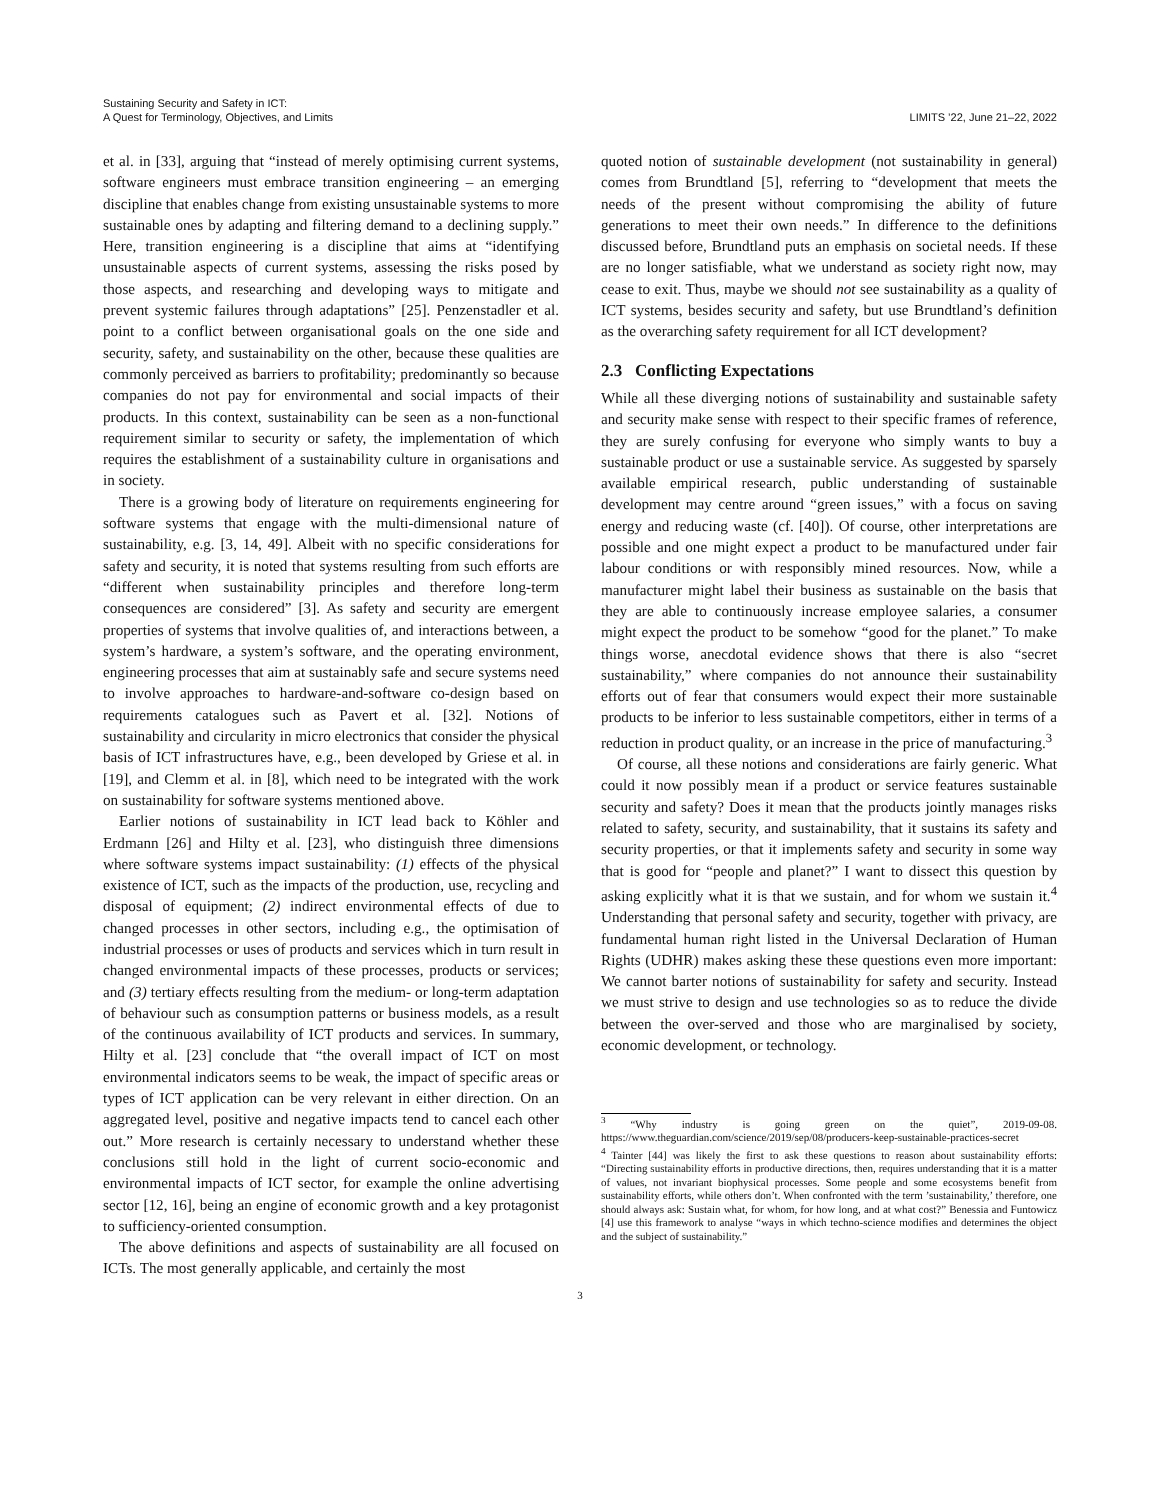Sustaining Security and Safety in ICT:
A Quest for Terminology, Objectives, and Limits
LIMITS ’22, June 21–22, 2022
et al. in [33], arguing that “instead of merely optimising current systems, software engineers must embrace transition engineering – an emerging discipline that enables change from existing unsustainable systems to more sustainable ones by adapting and filtering demand to a declining supply.” Here, transition engineering is a discipline that aims at “identifying unsustainable aspects of current systems, assessing the risks posed by those aspects, and researching and developing ways to mitigate and prevent systemic failures through adaptations” [25]. Penzenstadler et al. point to a conflict between organisational goals on the one side and security, safety, and sustainability on the other, because these qualities are commonly perceived as barriers to profitability; predominantly so because companies do not pay for environmental and social impacts of their products. In this context, sustainability can be seen as a non-functional requirement similar to security or safety, the implementation of which requires the establishment of a sustainability culture in organisations and in society.
There is a growing body of literature on requirements engineering for software systems that engage with the multi-dimensional nature of sustainability, e.g. [3, 14, 49]. Albeit with no specific considerations for safety and security, it is noted that systems resulting from such efforts are “different when sustainability principles and therefore long-term consequences are considered” [3]. As safety and security are emergent properties of systems that involve qualities of, and interactions between, a system’s hardware, a system’s software, and the operating environment, engineering processes that aim at sustainably safe and secure systems need to involve approaches to hardware-and-software co-design based on requirements catalogues such as Pavert et al. [32]. Notions of sustainability and circularity in micro electronics that consider the physical basis of ICT infrastructures have, e.g., been developed by Griese et al. in [19], and Clemm et al. in [8], which need to be integrated with the work on sustainability for software systems mentioned above.
Earlier notions of sustainability in ICT lead back to Köhler and Erdmann [26] and Hilty et al. [23], who distinguish three dimensions where software systems impact sustainability: (1) effects of the physical existence of ICT, such as the impacts of the production, use, recycling and disposal of equipment; (2) indirect environmental effects of due to changed processes in other sectors, including e.g., the optimisation of industrial processes or uses of products and services which in turn result in changed environmental impacts of these processes, products or services; and (3) tertiary effects resulting from the medium- or long-term adaptation of behaviour such as consumption patterns or business models, as a result of the continuous availability of ICT products and services. In summary, Hilty et al. [23] conclude that “the overall impact of ICT on most environmental indicators seems to be weak, the impact of specific areas or types of ICT application can be very relevant in either direction. On an aggregated level, positive and negative impacts tend to cancel each other out.” More research is certainly necessary to understand whether these conclusions still hold in the light of current socio-economic and environmental impacts of ICT sector, for example the online advertising sector [12, 16], being an engine of economic growth and a key protagonist to sufficiency-oriented consumption.
The above definitions and aspects of sustainability are all focused on ICTs. The most generally applicable, and certainly the most
quoted notion of sustainable development (not sustainability in general) comes from Brundtland [5], referring to “development that meets the needs of the present without compromising the ability of future generations to meet their own needs.” In difference to the definitions discussed before, Brundtland puts an emphasis on societal needs. If these are no longer satisfiable, what we understand as society right now, may cease to exit. Thus, maybe we should not see sustainability as a quality of ICT systems, besides security and safety, but use Brundtland’s definition as the overarching safety requirement for all ICT development?
2.3 Conflicting Expectations
While all these diverging notions of sustainability and sustainable safety and security make sense with respect to their specific frames of reference, they are surely confusing for everyone who simply wants to buy a sustainable product or use a sustainable service. As suggested by sparsely available empirical research, public understanding of sustainable development may centre around “green issues,” with a focus on saving energy and reducing waste (cf. [40]). Of course, other interpretations are possible and one might expect a product to be manufactured under fair labour conditions or with responsibly mined resources. Now, while a manufacturer might label their business as sustainable on the basis that they are able to continuously increase employee salaries, a consumer might expect the product to be somehow “good for the planet.” To make things worse, anecdotal evidence shows that there is also “secret sustainability,” where companies do not announce their sustainability efforts out of fear that consumers would expect their more sustainable products to be inferior to less sustainable competitors, either in terms of a reduction in product quality, or an increase in the price of manufacturing.<sup>3</sup>
Of course, all these notions and considerations are fairly generic. What could it now possibly mean if a product or service features sustainable security and safety? Does it mean that the products jointly manages risks related to safety, security, and sustainability, that it sustains its safety and security properties, or that it implements safety and security in some way that is good for “people and planet?” I want to dissect this question by asking explicitly what it is that we sustain, and for whom we sustain it.<sup>4</sup> Understanding that personal safety and security, together with privacy, are fundamental human right listed in the Universal Declaration of Human Rights (UDHR) makes asking these these questions even more important: We cannot barter notions of sustainability for safety and security. Instead we must strive to design and use technologies so as to reduce the divide between the over-served and those who are marginalised by society, economic development, or technology.
<sup>3</sup> “Why industry is going green on the quiet”, 2019-09-08. https://www.theguardian.com/science/2019/sep/08/producers-keep-sustainable-practices-secret
<sup>4</sup> Tainter [44] was likely the first to ask these questions to reason about sustainability efforts: “Directing sustainability efforts in productive directions, then, requires understanding that it is a matter of values, not invariant biophysical processes. Some people and some ecosystems benefit from sustainability efforts, while others don’t. When confronted with the term ’sustainability,’ therefore, one should always ask: Sustain what, for whom, for how long, and at what cost?” Benessia and Funtowicz [4] use this framework to analyse “ways in which techno-science modifies and determines the object and the subject of sustainability.”
3